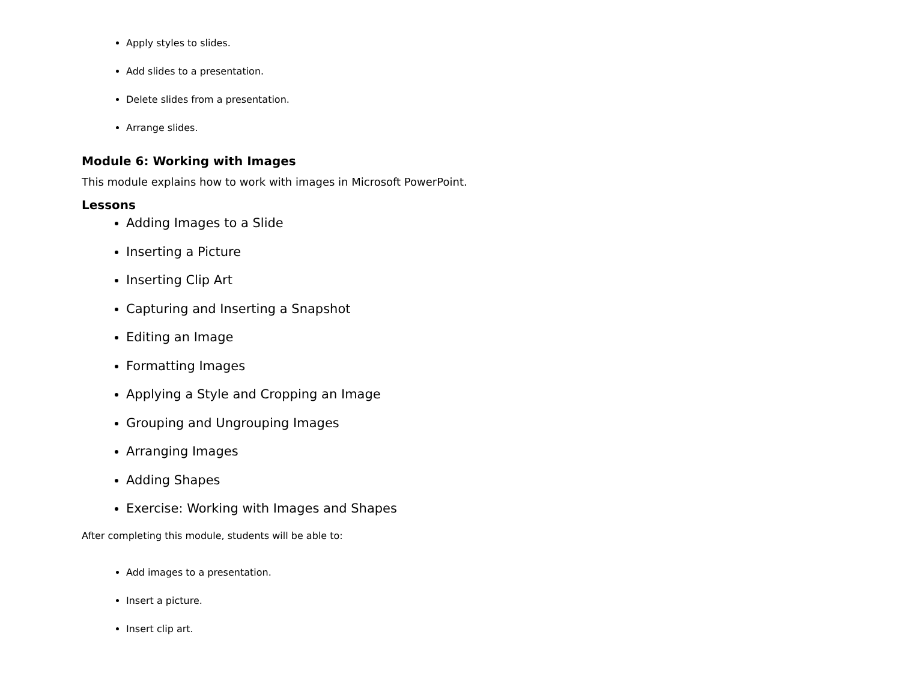Apply styles to slides.
Add slides to a presentation.
Delete slides from a presentation.
Arrange slides.
Module 6: Working with Images
This module explains how to work with images in Microsoft PowerPoint.
Lessons
Adding Images to a Slide
Inserting a Picture
Inserting Clip Art
Capturing and Inserting a Snapshot
Editing an Image
Formatting Images
Applying a Style and Cropping an Image
Grouping and Ungrouping Images
Arranging Images
Adding Shapes
Exercise: Working with Images and Shapes
After completing this module, students will be able to:
Add images to a presentation.
Insert a picture.
Insert clip art.